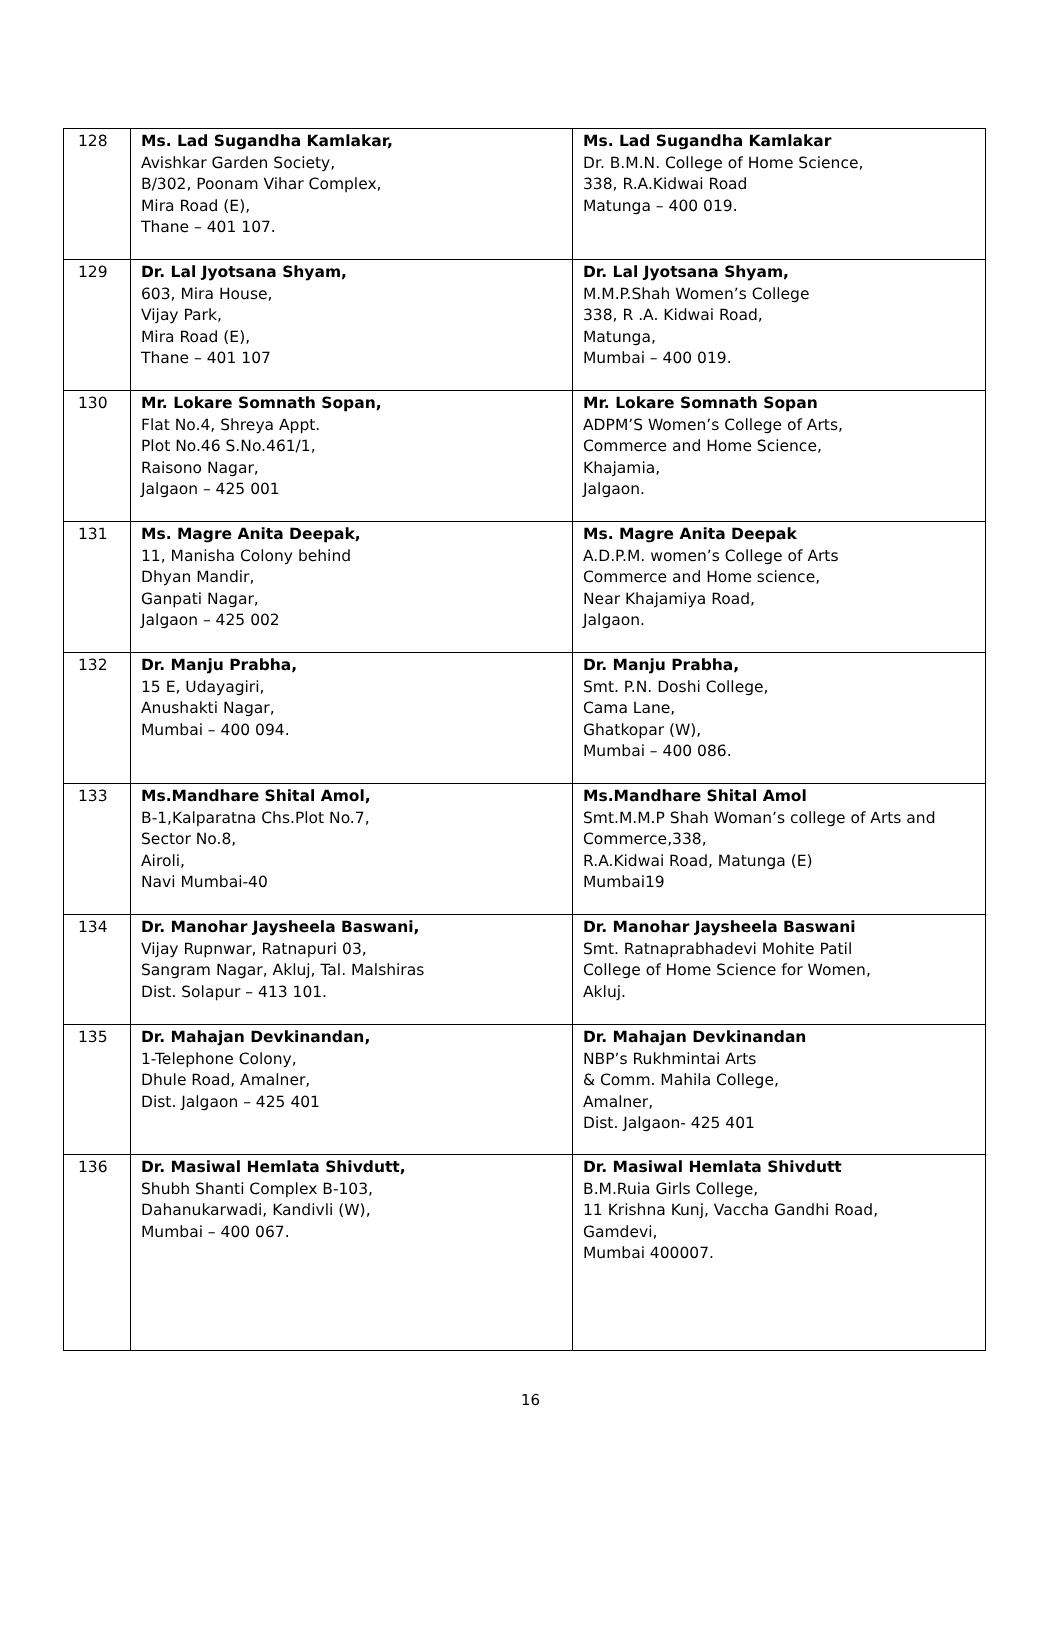| 128 | Ms. Lad Sugandha Kamlakar, Avishkar Garden Society, B/302, Poonam Vihar Complex, Mira Road (E), Thane – 401 107. | Ms. Lad Sugandha Kamlakar Dr. B.M.N. College of Home Science, 338, R.A.Kidwai Road Matunga – 400 019. |
| 129 | Dr. Lal Jyotsana Shyam, 603, Mira House, Vijay Park, Mira Road (E), Thane – 401 107 | Dr. Lal Jyotsana Shyam, M.M.P.Shah Women’s College 338, R .A. Kidwai Road, Matunga, Mumbai – 400 019. |
| 130 | Mr. Lokare Somnath Sopan, Flat No.4, Shreya Appt. Plot No.46 S.No.461/1, Raisono Nagar, Jalgaon – 425 001 | Mr. Lokare Somnath Sopan ADPM’S Women’s College of Arts, Commerce and Home Science, Khajamia, Jalgaon. |
| 131 | Ms. Magre Anita Deepak, 11, Manisha Colony behind Dhyan Mandir, Ganpati Nagar, Jalgaon – 425 002 | Ms. Magre Anita Deepak A.D.P.M. women’s College of Arts Commerce and Home science, Near Khajamiya Road, Jalgaon. |
| 132 | Dr. Manju Prabha, 15 E, Udayagiri, Anushakti Nagar, Mumbai – 400 094. | Dr. Manju Prabha, Smt. P.N. Doshi College, Cama Lane, Ghatkopar (W), Mumbai – 400 086. |
| 133 | Ms.Mandhare Shital Amol, B-1,Kalparatna Chs.Plot No.7, Sector No.8, Airoli, Navi Mumbai-40 | Ms.Mandhare Shital Amol Smt.M.M.P Shah Woman’s college of Arts and Commerce,338, R.A.Kidwai Road, Matunga (E) Mumbai19 |
| 134 | Dr. Manohar Jaysheela Baswani, Vijay Rupnwar, Ratnapuri 03, Sangram Nagar, Akluj, Tal. Malshiras Dist. Solapur – 413 101. | Dr. Manohar Jaysheela Baswani Smt. Ratnaprabhadevi Mohite Patil College of Home Science for Women, Akluj. |
| 135 | Dr. Mahajan Devkinandan, 1-Telephone Colony, Dhule Road, Amalner, Dist. Jalgaon – 425 401 | Dr. Mahajan Devkinandan NBP’s Rukhmintai Arts & Comm. Mahila College, Amalner, Dist. Jalgaon- 425 401 |
| 136 | Dr. Masiwal Hemlata Shivdutt, Shubh Shanti Complex B-103, Dahanukarwadi, Kandivli (W), Mumbai – 400 067. | Dr. Masiwal Hemlata Shivdutt B.M.Ruia Girls College, 11 Krishna Kunj, Vaccha Gandhi Road, Gamdevi, Mumbai 400007. |
16